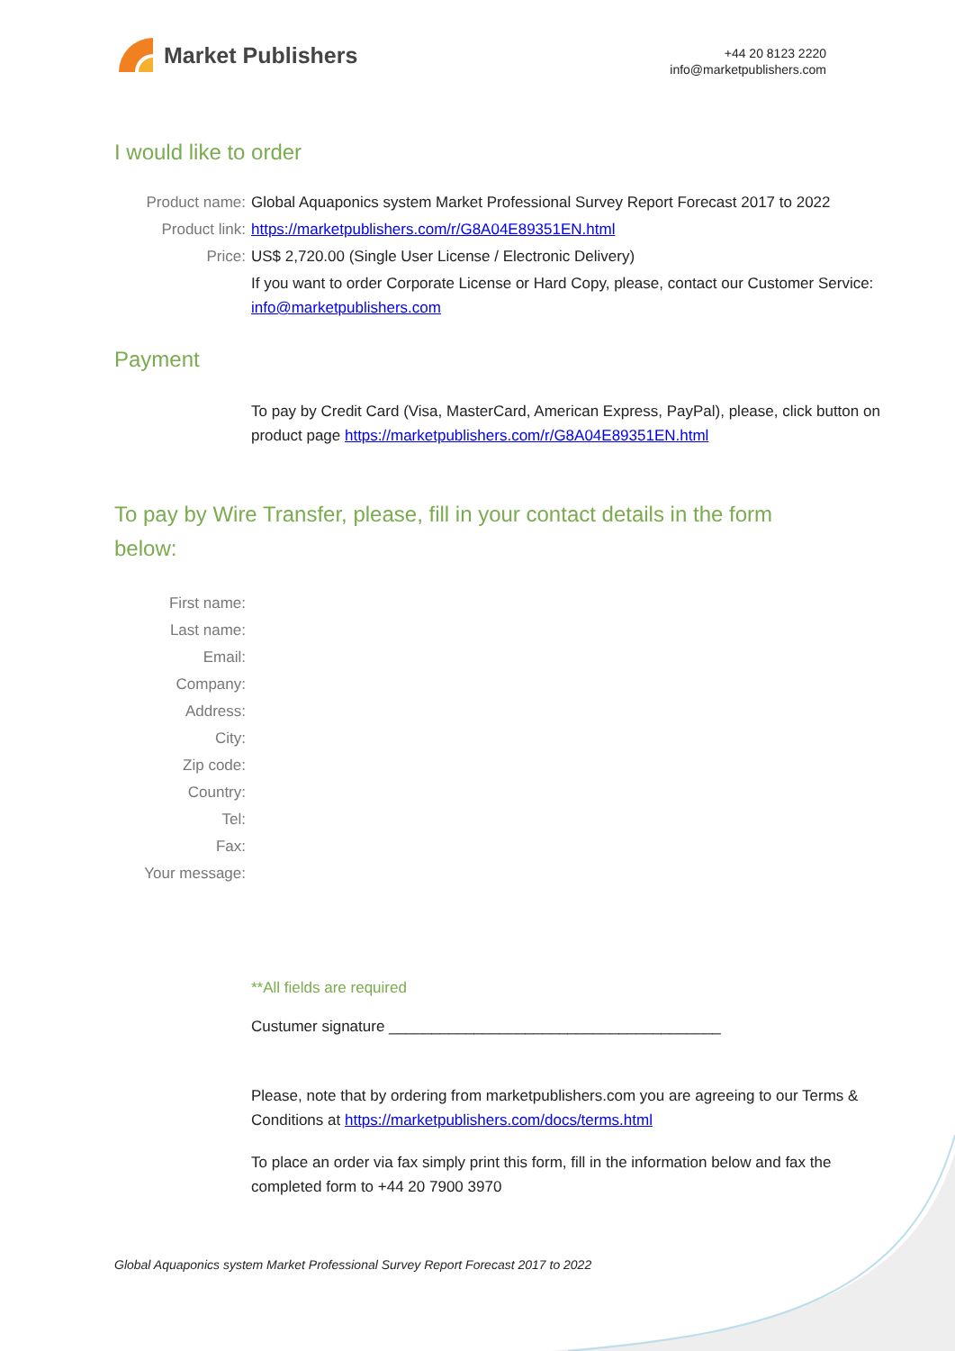Market Publishers
+44 20 8123 2220
info@marketpublishers.com
I would like to order
Product name: Global Aquaponics system Market Professional Survey Report Forecast 2017 to 2022
Product link: https://marketpublishers.com/r/G8A04E89351EN.html
Price: US$ 2,720.00 (Single User License / Electronic Delivery)
If you want to order Corporate License or Hard Copy, please, contact our Customer Service:
info@marketpublishers.com
Payment
To pay by Credit Card (Visa, MasterCard, American Express, PayPal), please, click button on product page https://marketpublishers.com/r/G8A04E89351EN.html
To pay by Wire Transfer, please, fill in your contact details in the form below:
First name:
Last name:
Email:
Company:
Address:
City:
Zip code:
Country:
Tel:
Fax:
Your message:
**All fields are required
Custumer signature _______________________________________
Please, note that by ordering from marketpublishers.com you are agreeing to our Terms & Conditions at https://marketpublishers.com/docs/terms.html
To place an order via fax simply print this form, fill in the information below and fax the completed form to +44 20 7900 3970
Global Aquaponics system Market Professional Survey Report Forecast 2017 to 2022